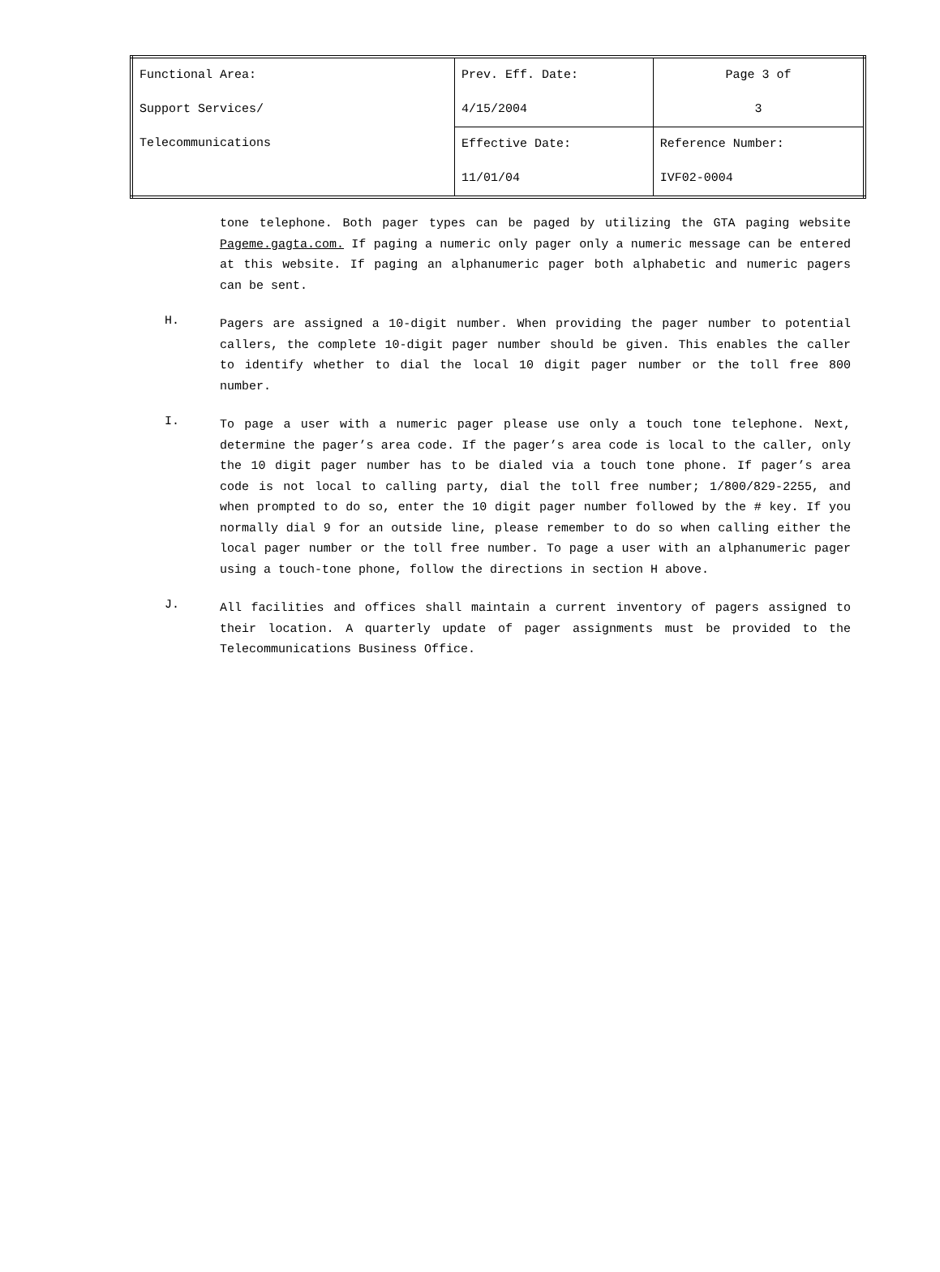| Functional Area: Support Services/ Telecommunications | Prev. Eff. Date: 4/15/2004 | Page 3 of 3 |
| | Effective Date: 11/01/04 | Reference Number: IVF02-0004 |
tone telephone. Both pager types can be paged by utilizing the GTA paging website Pageme.gagta.com. If paging a numeric only pager only a numeric message can be entered at this website. If paging an alphanumeric pager both alphabetic and numeric pagers can be sent.
H.
Pagers are assigned a 10-digit number. When providing the pager number to potential callers, the complete 10-digit pager number should be given. This enables the caller to identify whether to dial the local 10 digit pager number or the toll free 800 number.
I.
To page a user with a numeric pager please use only a touch tone telephone. Next, determine the pager’s area code. If the pager’s area code is local to the caller, only the 10 digit pager number has to be dialed via a touch tone phone. If pager’s area code is not local to calling party, dial the toll free number; 1/800/829-2255, and when prompted to do so, enter the 10 digit pager number followed by the # key. If you normally dial 9 for an outside line, please remember to do so when calling either the local pager number or the toll free number. To page a user with an alphanumeric pager using a touch-tone phone, follow the directions in section H above.
J.
All facilities and offices shall maintain a current inventory of pagers assigned to their location. A quarterly update of pager assignments must be provided to the Telecommunications Business Office.